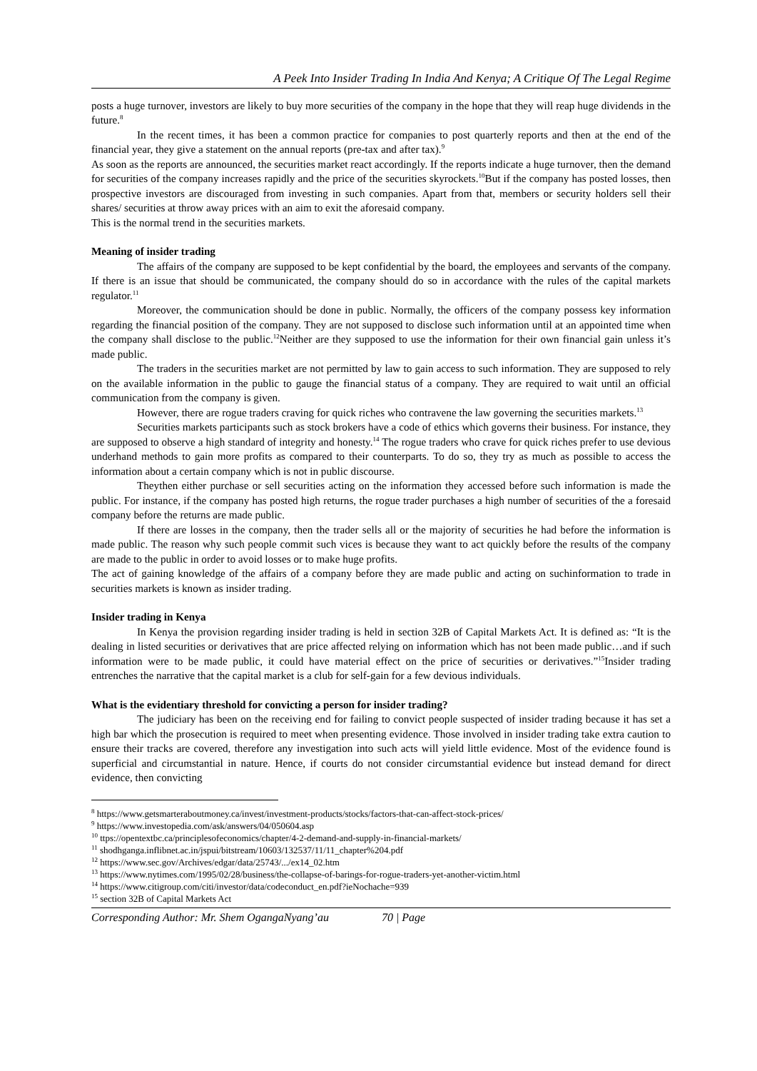A Peek Into Insider Trading In India And Kenya; A Critique Of The Legal Regime
posts a huge turnover, investors are likely to buy more securities of the company in the hope that they will reap huge dividends in the future.<sup>8</sup>
In the recent times, it has been a common practice for companies to post quarterly reports and then at the end of the financial year, they give a statement on the annual reports (pre-tax and after tax).<sup>9</sup>
As soon as the reports are announced, the securities market react accordingly. If the reports indicate a huge turnover, then the demand for securities of the company increases rapidly and the price of the securities skyrockets.<sup>10</sup>But if the company has posted losses, then prospective investors are discouraged from investing in such companies. Apart from that, members or security holders sell their shares/ securities at throw away prices with an aim to exit the aforesaid company.
This is the normal trend in the securities markets.
Meaning of insider trading
The affairs of the company are supposed to be kept confidential by the board, the employees and servants of the company. If there is an issue that should be communicated, the company should do so in accordance with the rules of the capital markets regulator.<sup>11</sup>
Moreover, the communication should be done in public. Normally, the officers of the company possess key information regarding the financial position of the company. They are not supposed to disclose such information until at an appointed time when the company shall disclose to the public.<sup>12</sup>Neither are they supposed to use the information for their own financial gain unless it’s made public.
The traders in the securities market are not permitted by law to gain access to such information. They are supposed to rely on the available information in the public to gauge the financial status of a company. They are required to wait until an official communication from the company is given.
However, there are rogue traders craving for quick riches who contravene the law governing the securities markets.<sup>13</sup>
Securities markets participants such as stock brokers have a code of ethics which governs their business. For instance, they are supposed to observe a high standard of integrity and honesty.<sup>14</sup> The rogue traders who crave for quick riches prefer to use devious underhand methods to gain more profits as compared to their counterparts. To do so, they try as much as possible to access the information about a certain company which is not in public discourse.
Theythen either purchase or sell securities acting on the information they accessed before such information is made the public. For instance, if the company has posted high returns, the rogue trader purchases a high number of securities of the a foresaid company before the returns are made public.
If there are losses in the company, then the trader sells all or the majority of securities he had before the information is made public. The reason why such people commit such vices is because they want to act quickly before the results of the company are made to the public in order to avoid losses or to make huge profits.
The act of gaining knowledge of the affairs of a company before they are made public and acting on suchinformation to trade in securities markets is known as insider trading.
Insider trading in Kenya
In Kenya the provision regarding insider trading is held in section 32B of Capital Markets Act. It is defined as: “It is the dealing in listed securities or derivatives that are price affected relying on information which has not been made public…and if such information were to be made public, it could have material effect on the price of securities or derivatives.”<sup>15</sup>Insider trading entrenches the narrative that the capital market is a club for self-gain for a few devious individuals.
What is the evidentiary threshold for convicting a person for insider trading?
The judiciary has been on the receiving end for failing to convict people suspected of insider trading because it has set a high bar which the prosecution is required to meet when presenting evidence. Those involved in insider trading take extra caution to ensure their tracks are covered, therefore any investigation into such acts will yield little evidence. Most of the evidence found is superficial and circumstantial in nature. Hence, if courts do not consider circumstantial evidence but instead demand for direct evidence, then convicting
<sup>8</sup> https://www.getsmarteraboutmoney.ca/invest/investment-products/stocks/factors-that-can-affect-stock-prices/
<sup>9</sup> https://www.investopedia.com/ask/answers/04/050604.asp
<sup>10</sup> ttps://opentextbc.ca/principlesofeconomics/chapter/4-2-demand-and-supply-in-financial-markets/
<sup>11</sup> shodhganga.inflibnet.ac.in/jspui/bitstream/10603/132537/11/11_chapter%204.pdf
<sup>12</sup> https://www.sec.gov/Archives/edgar/data/25743/.../ex14_02.htm
<sup>13</sup> https://www.nytimes.com/1995/02/28/business/the-collapse-of-barings-for-rogue-traders-yet-another-victim.html
<sup>14</sup> https://www.citigroup.com/citi/investor/data/codeconduct_en.pdf?ieNochache=939
<sup>15</sup> section 32B of Capital Markets Act
Corresponding Author: Mr. Shem OgangaNyang’au 70 | Page